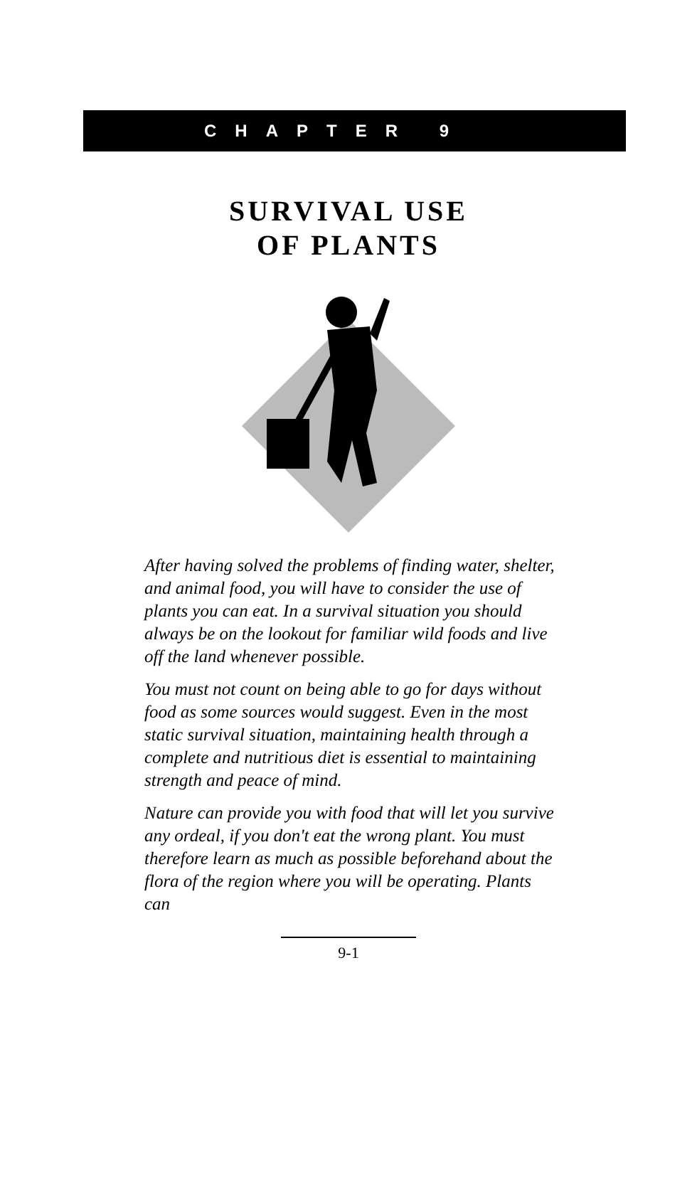CHAPTER 9
SURVIVAL USE
OF PLANTS
After having solved the problems of finding water, shelter, and animal food, you will have to consider the use of plants you can eat. In a survival situation you should always be on the lookout for familiar wild foods and live off the land whenever possible.
You must not count on being able to go for days without food as some sources would suggest. Even in the most static survival situation, maintaining health through a complete and nutritious diet is essential to maintaining strength and peace of mind.
Nature can provide you with food that will let you survive any ordeal, if you don't eat the wrong plant. You must therefore learn as much as possible beforehand about the flora of the region where you will be operating. Plants can
9-1